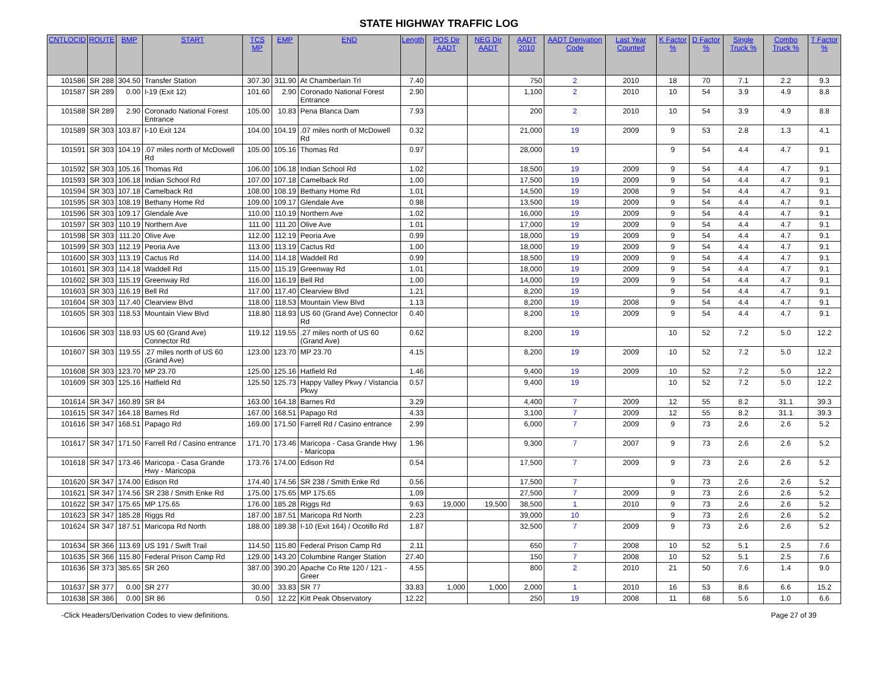STATE HIGHWAY TRAFFIC LOG
| CNTLOCID | ROUTE | BMP | START | TCS MP | EMP | END | Length | POS Dir AADT | NEG Dir AADT | AADT 2010 | AADT Derivation Code | Last Year Counted | K Factor % | D Factor % | Single Truck % | Combo Truck % | T Factor % |
| --- | --- | --- | --- | --- | --- | --- | --- | --- | --- | --- | --- | --- | --- | --- | --- | --- | --- |
| 101586 | SR 288 | 304.50 | Transfer Station | 307.30 | 311.90 | At Chamberlain Trl | 7.40 | | | 750 | 2 | 2010 | 18 | 70 | 7.1 | 2.2 | 9.3 |
| 101587 | SR 289 | 0.00 | I-19 (Exit 12) | 101.60 | 2.90 | Coronado National Forest Entrance | 2.90 | | | 1,100 | 2 | 2010 | 10 | 54 | 3.9 | 4.9 | 8.8 |
| 101588 | SR 289 | 2.90 | Coronado National Forest Entrance | 105.00 | 10.83 | Pena Blanca Dam | 7.93 | | | 200 | 2 | 2010 | 10 | 54 | 3.9 | 4.9 | 8.8 |
| 101589 | SR 303 | 103.87 | I-10 Exit 124 | 104.00 | 104.19 | .07 miles north of McDowell Rd | 0.32 | | | 21,000 | 19 | 2009 | 9 | 53 | 2.8 | 1.3 | 4.1 |
| 101591 | SR 303 | 104.19 | .07 miles north of McDowell Rd | 105.00 | 105.16 | Thomas Rd | 0.97 | | | 28,000 | 19 | | 9 | 54 | 4.4 | 4.7 | 9.1 |
| 101592 | SR 303 | 105.16 | Thomas Rd | 106.00 | 106.18 | Indian School Rd | 1.02 | | | 18,500 | 19 | 2009 | 9 | 54 | 4.4 | 4.7 | 9.1 |
| 101593 | SR 303 | 106.18 | Indian School Rd | 107.00 | 107.18 | Camelback Rd | 1.00 | | | 17,500 | 19 | 2009 | 9 | 54 | 4.4 | 4.7 | 9.1 |
| 101594 | SR 303 | 107.18 | Camelback Rd | 108.00 | 108.19 | Bethany Home Rd | 1.01 | | | 14,500 | 19 | 2008 | 9 | 54 | 4.4 | 4.7 | 9.1 |
| 101595 | SR 303 | 108.19 | Bethany Home Rd | 109.00 | 109.17 | Glendale Ave | 0.98 | | | 13,500 | 19 | 2009 | 9 | 54 | 4.4 | 4.7 | 9.1 |
| 101596 | SR 303 | 109.17 | Glendale Ave | 110.00 | 110.19 | Northern Ave | 1.02 | | | 16,000 | 19 | 2009 | 9 | 54 | 4.4 | 4.7 | 9.1 |
| 101597 | SR 303 | 110.19 | Northern Ave | 111.00 | 111.20 | Olive Ave | 1.01 | | | 17,000 | 19 | 2009 | 9 | 54 | 4.4 | 4.7 | 9.1 |
| 101598 | SR 303 | 111.20 | Olive Ave | 112.00 | 112.19 | Peoria Ave | 0.99 | | | 18,000 | 19 | 2009 | 9 | 54 | 4.4 | 4.7 | 9.1 |
| 101599 | SR 303 | 112.19 | Peoria Ave | 113.00 | 113.19 | Cactus Rd | 1.00 | | | 18,000 | 19 | 2009 | 9 | 54 | 4.4 | 4.7 | 9.1 |
| 101600 | SR 303 | 113.19 | Cactus Rd | 114.00 | 114.18 | Waddell Rd | 0.99 | | | 18,500 | 19 | 2009 | 9 | 54 | 4.4 | 4.7 | 9.1 |
| 101601 | SR 303 | 114.18 | Waddell Rd | 115.00 | 115.19 | Greenway Rd | 1.01 | | | 18,000 | 19 | 2009 | 9 | 54 | 4.4 | 4.7 | 9.1 |
| 101602 | SR 303 | 115.19 | Greenway Rd | 116.00 | 116.19 | Bell Rd | 1.00 | | | 14,000 | 19 | 2009 | 9 | 54 | 4.4 | 4.7 | 9.1 |
| 101603 | SR 303 | 116.19 | Bell Rd | 117.00 | 117.40 | Clearview Blvd | 1.21 | | | 8,200 | 19 | | 9 | 54 | 4.4 | 4.7 | 9.1 |
| 101604 | SR 303 | 117.40 | Clearview Blvd | 118.00 | 118.53 | Mountain View Blvd | 1.13 | | | 8,200 | 19 | 2008 | 9 | 54 | 4.4 | 4.7 | 9.1 |
| 101605 | SR 303 | 118.53 | Mountain View Blvd | 118.80 | 118.93 | US 60 (Grand Ave) Connector Rd | 0.40 | | | 8,200 | 19 | 2009 | 9 | 54 | 4.4 | 4.7 | 9.1 |
| 101606 | SR 303 | 118.93 | US 60 (Grand Ave) Connector Rd | 119.12 | 119.55 | .27 miles north of US 60 (Grand Ave) | 0.62 | | | 8,200 | 19 | | 10 | 52 | 7.2 | 5.0 | 12.2 |
| 101607 | SR 303 | 119.55 | .27 miles north of US 60 (Grand Ave) | 123.00 | 123.70 | MP 23.70 | 4.15 | | | 8,200 | 19 | 2009 | 10 | 52 | 7.2 | 5.0 | 12.2 |
| 101608 | SR 303 | 123.70 | MP 23.70 | 125.00 | 125.16 | Hatfield Rd | 1.46 | | | 9,400 | 19 | 2009 | 10 | 52 | 7.2 | 5.0 | 12.2 |
| 101609 | SR 303 | 125.16 | Hatfield Rd | 125.50 | 125.73 | Happy Valley Pkwy / Vistancia Pkwy | 0.57 | | | 9,400 | 19 | | 10 | 52 | 7.2 | 5.0 | 12.2 |
| 101614 | SR 347 | 160.89 | SR 84 | 163.00 | 164.18 | Barnes Rd | 3.29 | | | 4,400 | 7 | 2009 | 12 | 55 | 8.2 | 31.1 | 39.3 |
| 101615 | SR 347 | 164.18 | Barnes Rd | 167.00 | 168.51 | Papago Rd | 4.33 | | | 3,100 | 7 | 2009 | 12 | 55 | 8.2 | 31.1 | 39.3 |
| 101616 | SR 347 | 168.51 | Papago Rd | 169.00 | 171.50 | Farrell Rd / Casino entrance | 2.99 | | | 6,000 | 7 | 2009 | 9 | 73 | 2.6 | 2.6 | 5.2 |
| 101617 | SR 347 | 171.50 | Farrell Rd / Casino entrance | 171.70 | 173.46 | Maricopa - Casa Grande Hwy - Maricopa | 1.96 | | | 9,300 | 7 | 2007 | 9 | 73 | 2.6 | 2.6 | 5.2 |
| 101618 | SR 347 | 173.46 | Maricopa - Casa Grande Hwy - Maricopa | 173.76 | 174.00 | Edison Rd | 0.54 | | | 17,500 | 7 | 2009 | 9 | 73 | 2.6 | 2.6 | 5.2 |
| 101620 | SR 347 | 174.00 | Edison Rd | 174.40 | 174.56 | SR 238 / Smith Enke Rd | 0.56 | | | 17,500 | 7 | | 9 | 73 | 2.6 | 2.6 | 5.2 |
| 101621 | SR 347 | 174.56 | SR 238 / Smith Enke Rd | 175.00 | 175.65 | MP 175.65 | 1.09 | | | 27,500 | 7 | 2009 | 9 | 73 | 2.6 | 2.6 | 5.2 |
| 101622 | SR 347 | 175.65 | MP 175.65 | 176.00 | 185.28 | Riggs Rd | 9.63 | 19,000 | 19,500 | 38,500 | 1 | 2010 | 9 | 73 | 2.6 | 2.6 | 5.2 |
| 101623 | SR 347 | 185.28 | Riggs Rd | 187.00 | 187.51 | Maricopa Rd North | 2.23 | | | 39,000 | 10 | | 9 | 73 | 2.6 | 2.6 | 5.2 |
| 101624 | SR 347 | 187.51 | Maricopa Rd North | 188.00 | 189.38 | I-10 (Exit 164) / Ocotillo Rd | 1.87 | | | 32,500 | 7 | 2009 | 9 | 73 | 2.6 | 2.6 | 5.2 |
| 101634 | SR 366 | 113.69 | US 191 / Swift Trail | 114.50 | 115.80 | Federal Prison Camp Rd | 2.11 | | | 650 | 7 | 2008 | 10 | 52 | 5.1 | 2.5 | 7.6 |
| 101635 | SR 366 | 115.80 | Federal Prison Camp Rd | 129.00 | 143.20 | Columbine Ranger Station | 27.40 | | | 150 | 7 | 2008 | 10 | 52 | 5.1 | 2.5 | 7.6 |
| 101636 | SR 373 | 385.65 | SR 260 | 387.00 | 390.20 | Apache Co Rte 120 / 121 - Greer | 4.55 | | | 800 | 2 | 2010 | 21 | 50 | 7.6 | 1.4 | 9.0 |
| 101637 | SR 377 | 0.00 | SR 277 | 30.00 | 33.83 | SR 77 | 33.83 | 1,000 | 1,000 | 2,000 | 1 | 2010 | 16 | 53 | 8.6 | 6.6 | 15.2 |
| 101638 | SR 386 | 0.00 | SR 86 | 0.50 | 12.22 | Kitt Peak Observatory | 12.22 | | | 250 | 19 | 2008 | 11 | 68 | 5.6 | 1.0 | 6.6 |
-Click Headers/Derivation Codes to view definitions. Page 27 of 39